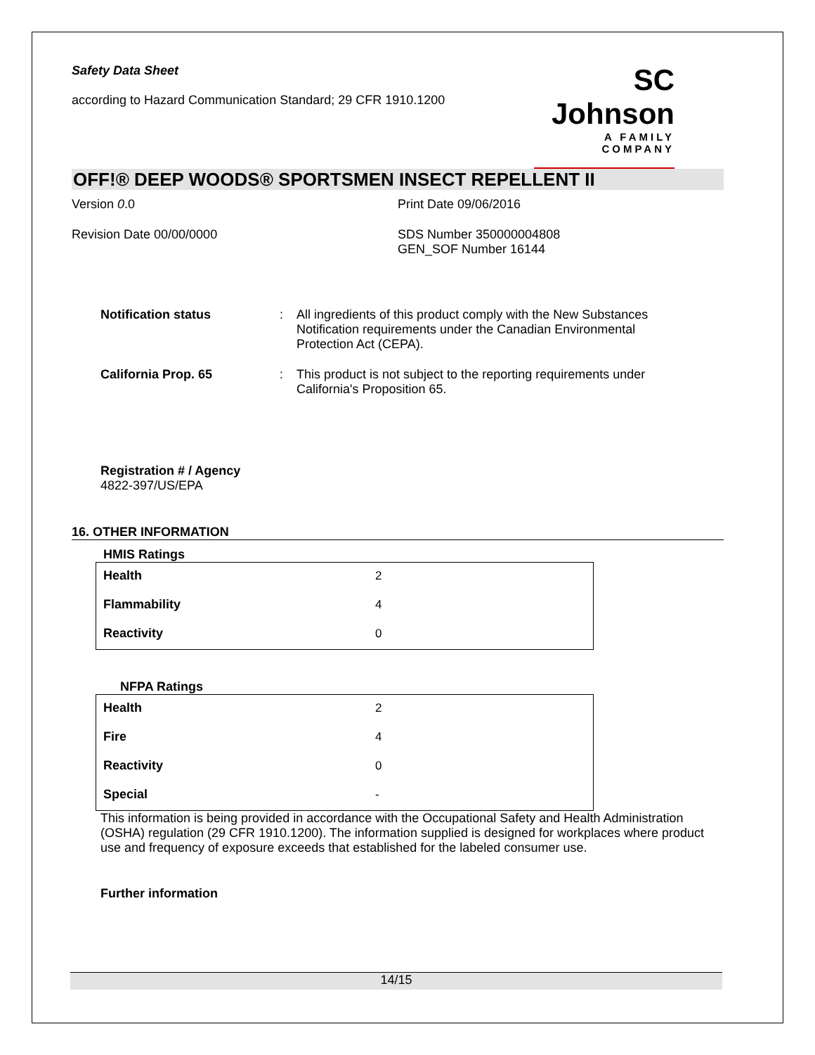Safety Data Sheet
according to Hazard Communication Standard; 29 CFR 1910.1200
SC Johnson
A FAMILY COMPANY
OFF!® DEEP WOODS® SPORTSMEN INSECT REPELLENT II
Version 0.0 Print Date 09/06/2016
Revision Date 00/00/0000 SDS Number 350000004808
GEN_SOF Number 16144
Notification status: All ingredients of this product comply with the New Substances Notification requirements under the Canadian Environmental Protection Act (CEPA).
California Prop. 65: This product is not subject to the reporting requirements under California's Proposition 65.
Registration # / Agency
4822-397/US/EPA
16. OTHER INFORMATION
HMIS Ratings
| Health | 2 |
| Flammability | 4 |
| Reactivity | 0 |
NFPA Ratings
| Health | 2 |
| Fire | 4 |
| Reactivity | 0 |
| Special | - |
This information is being provided in accordance with the Occupational Safety and Health Administration (OSHA) regulation (29 CFR 1910.1200). The information supplied is designed for workplaces where product use and frequency of exposure exceeds that established for the labeled consumer use.
Further information
14/15